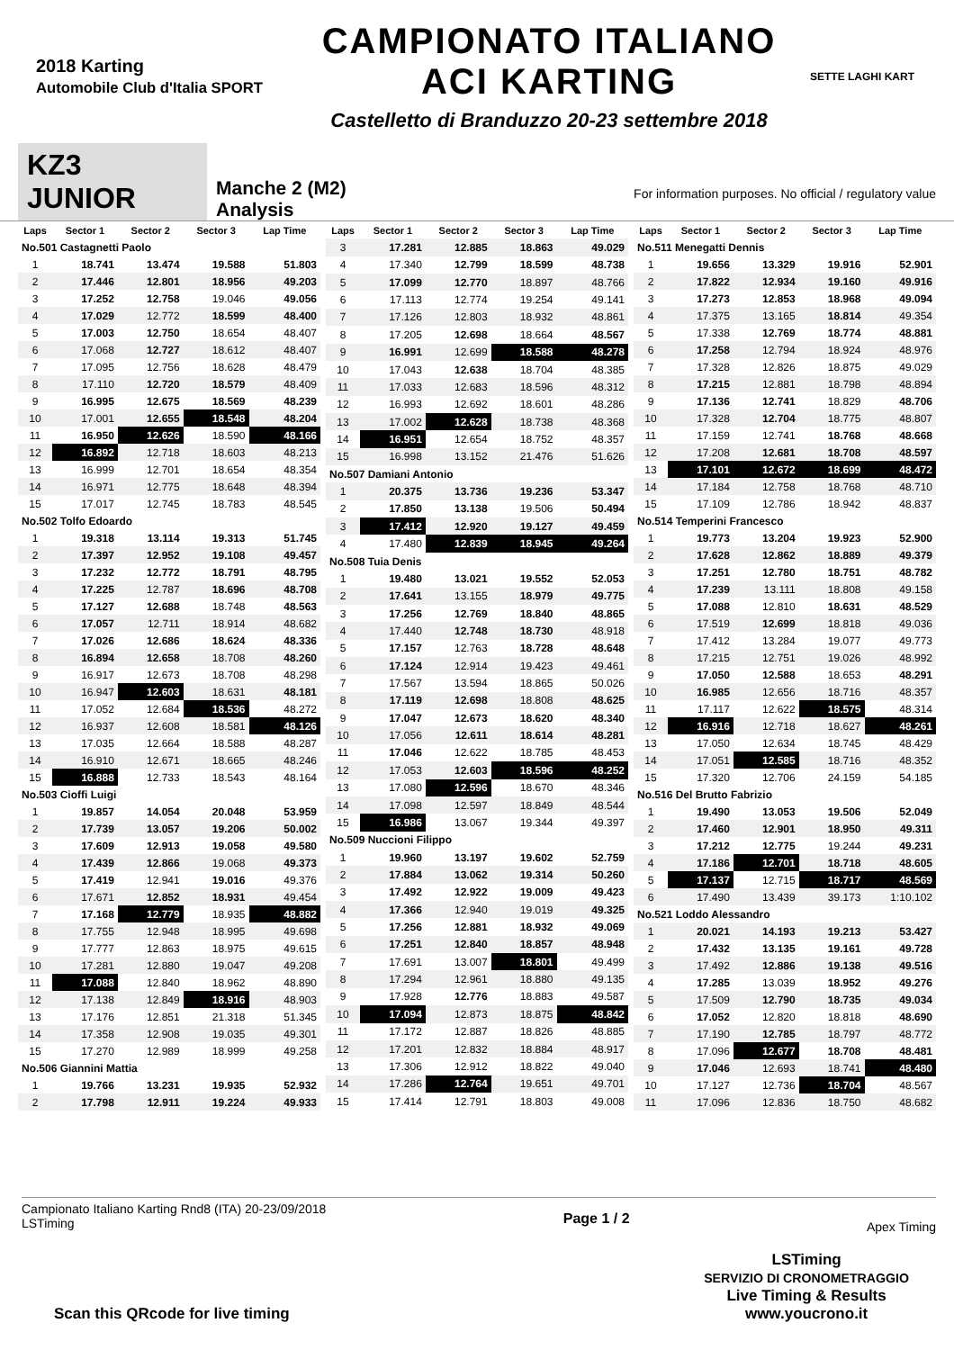2018 Karting
Automobile Club d'Italia SPORT
CAMPIONATO ITALIANO
ACI KARTING
Castelletto di Branduzzo 20-23 settembre 2018
SETTE LAGHI KART
KZ3 JUNIOR
Manche 2 (M2)
Analysis
For information purposes. No official / regulatory value
| Laps | Sector 1 | Sector 2 | Sector 3 | Lap Time |
| --- | --- | --- | --- | --- |
| No.501 Castagnetti Paolo | | | | |
| 1 | 18.741 | 13.474 | 19.588 | 51.803 |
| 2 | 17.446 | 12.801 | 18.956 | 49.203 |
| 3 | 17.252 | 12.758 | 19.046 | 49.056 |
| 4 | 17.029 | 12.772 | 18.599 | 48.400 |
| 5 | 17.003 | 12.750 | 18.654 | 48.407 |
| 6 | 17.068 | 12.727 | 18.612 | 48.407 |
| 7 | 17.095 | 12.756 | 18.628 | 48.479 |
| 8 | 17.110 | 12.720 | 18.579 | 48.409 |
| 9 | 16.995 | 12.675 | 18.569 | 48.239 |
| 10 | 17.001 | 12.655 | 18.548 | 48.204 |
| 11 | 16.950 | 12.626 | 18.590 | 48.166 |
| 12 | 16.892 | 12.718 | 18.603 | 48.213 |
| 13 | 16.999 | 12.701 | 18.654 | 48.354 |
| 14 | 16.971 | 12.775 | 18.648 | 48.394 |
| 15 | 17.017 | 12.745 | 18.783 | 48.545 |
| No.502 Tolfo Edoardo | | | | |
| 1 | 19.318 | 13.114 | 19.313 | 51.745 |
| 2 | 17.397 | 12.952 | 19.108 | 49.457 |
| 3 | 17.232 | 12.772 | 18.791 | 48.795 |
| 4 | 17.225 | 12.787 | 18.696 | 48.708 |
| 5 | 17.127 | 12.688 | 18.748 | 48.563 |
| 6 | 17.057 | 12.711 | 18.914 | 48.682 |
| 7 | 17.026 | 12.686 | 18.624 | 48.336 |
| 8 | 16.894 | 12.658 | 18.708 | 48.260 |
| 9 | 16.917 | 12.673 | 18.708 | 48.298 |
| 10 | 16.947 | 12.603 | 18.631 | 48.181 |
| 11 | 17.052 | 12.684 | 18.536 | 48.272 |
| 12 | 16.937 | 12.608 | 18.581 | 48.126 |
| 13 | 17.035 | 12.664 | 18.588 | 48.287 |
| 14 | 16.910 | 12.671 | 18.665 | 48.246 |
| 15 | 16.888 | 12.733 | 18.543 | 48.164 |
| No.503 Cioffi Luigi | | | | |
| 1 | 19.857 | 14.054 | 20.048 | 53.959 |
| 2 | 17.739 | 13.057 | 19.206 | 50.002 |
| 3 | 17.609 | 12.913 | 19.058 | 49.580 |
| 4 | 17.439 | 12.866 | 19.068 | 49.373 |
| 5 | 17.419 | 12.941 | 19.016 | 49.376 |
| 6 | 17.671 | 12.852 | 18.931 | 49.454 |
| 7 | 17.168 | 12.779 | 18.935 | 48.882 |
| 8 | 17.755 | 12.948 | 18.995 | 49.698 |
| 9 | 17.777 | 12.863 | 18.975 | 49.615 |
| 10 | 17.281 | 12.880 | 19.047 | 49.208 |
| 11 | 17.088 | 12.840 | 18.962 | 48.890 |
| 12 | 17.138 | 12.849 | 18.916 | 48.903 |
| 13 | 17.176 | 12.851 | 21.318 | 51.345 |
| 14 | 17.358 | 12.908 | 19.035 | 49.301 |
| 15 | 17.270 | 12.989 | 18.999 | 49.258 |
| No.506 Giannini Mattia | | | | |
| 1 | 19.766 | 13.231 | 19.935 | 52.932 |
| 2 | 17.798 | 12.911 | 19.224 | 49.933 |
| Laps | Sector 1 | Sector 2 | Sector 3 | Lap Time |
| --- | --- | --- | --- | --- |
| 3 | 17.281 | 12.885 | 18.863 | 49.029 |
| 4 | 17.340 | 12.799 | 18.599 | 48.738 |
| 5 | 17.099 | 12.770 | 18.897 | 48.766 |
| 6 | 17.113 | 12.774 | 19.254 | 49.141 |
| 7 | 17.126 | 12.803 | 18.932 | 48.861 |
| 8 | 17.205 | 12.698 | 18.664 | 48.567 |
| 9 | 16.991 | 12.699 | 18.588 | 48.278 |
| 10 | 17.043 | 12.638 | 18.704 | 48.385 |
| 11 | 17.033 | 12.683 | 18.596 | 48.312 |
| 12 | 16.993 | 12.692 | 18.601 | 48.286 |
| 13 | 17.002 | 12.628 | 18.738 | 48.368 |
| 14 | 16.951 | 12.654 | 18.752 | 48.357 |
| 15 | 16.998 | 13.152 | 21.476 | 51.626 |
| No.507 Damiani Antonio | | | | |
| 1 | 20.375 | 13.736 | 19.236 | 53.347 |
| 2 | 17.850 | 13.138 | 19.506 | 50.494 |
| 3 | 17.412 | 12.920 | 19.127 | 49.459 |
| 4 | 17.480 | 12.839 | 18.945 | 49.264 |
| No.508 Tuia Denis | | | | |
| 1 | 19.480 | 13.021 | 19.552 | 52.053 |
| 2 | 17.641 | 13.155 | 18.979 | 49.775 |
| 3 | 17.256 | 12.769 | 18.840 | 48.865 |
| 4 | 17.440 | 12.748 | 18.730 | 48.918 |
| 5 | 17.157 | 12.763 | 18.728 | 48.648 |
| 6 | 17.124 | 12.914 | 19.423 | 49.461 |
| 7 | 17.567 | 13.594 | 18.865 | 50.026 |
| 8 | 17.119 | 12.698 | 18.808 | 48.625 |
| 9 | 17.047 | 12.673 | 18.620 | 48.340 |
| 10 | 17.056 | 12.611 | 18.614 | 48.281 |
| 11 | 17.046 | 12.622 | 18.785 | 48.453 |
| 12 | 17.053 | 12.603 | 18.596 | 48.252 |
| 13 | 17.080 | 12.596 | 18.670 | 48.346 |
| 14 | 17.098 | 12.597 | 18.849 | 48.544 |
| 15 | 16.986 | 13.067 | 19.344 | 49.397 |
| No.509 Nuccioni Filippo | | | | |
| 1 | 19.960 | 13.197 | 19.602 | 52.759 |
| 2 | 17.884 | 13.062 | 19.314 | 50.260 |
| 3 | 17.492 | 12.922 | 19.009 | 49.423 |
| 4 | 17.366 | 12.940 | 19.019 | 49.325 |
| 5 | 17.256 | 12.881 | 18.932 | 49.069 |
| 6 | 17.251 | 12.840 | 18.857 | 48.948 |
| 7 | 17.691 | 13.007 | 18.801 | 49.499 |
| 8 | 17.294 | 12.961 | 18.880 | 49.135 |
| 9 | 17.928 | 12.776 | 18.883 | 49.587 |
| 10 | 17.094 | 12.873 | 18.875 | 48.842 |
| 11 | 17.172 | 12.887 | 18.826 | 48.885 |
| 12 | 17.201 | 12.832 | 18.884 | 48.917 |
| 13 | 17.306 | 12.912 | 18.822 | 49.040 |
| 14 | 17.286 | 12.764 | 19.651 | 49.701 |
| 15 | 17.414 | 12.791 | 18.803 | 49.008 |
| Laps | Sector 1 | Sector 2 | Sector 3 | Lap Time |
| --- | --- | --- | --- | --- |
| No.511 Menegatti Dennis | | | | |
| 1 | 19.656 | 13.329 | 19.916 | 52.901 |
| 2 | 17.822 | 12.934 | 19.160 | 49.916 |
| 3 | 17.273 | 12.853 | 18.968 | 49.094 |
| 4 | 17.375 | 13.165 | 18.814 | 49.354 |
| 5 | 17.338 | 12.769 | 18.774 | 48.881 |
| 6 | 17.258 | 12.794 | 18.924 | 48.976 |
| 7 | 17.328 | 12.826 | 18.875 | 49.029 |
| 8 | 17.215 | 12.881 | 18.798 | 48.894 |
| 9 | 17.136 | 12.741 | 18.829 | 48.706 |
| 10 | 17.328 | 12.704 | 18.775 | 48.807 |
| 11 | 17.159 | 12.741 | 18.768 | 48.668 |
| 12 | 17.208 | 12.681 | 18.708 | 48.597 |
| 13 | 17.101 | 12.672 | 18.699 | 48.472 |
| 14 | 17.184 | 12.758 | 18.768 | 48.710 |
| 15 | 17.109 | 12.786 | 18.942 | 48.837 |
| No.514 Temperini Francesco | | | | |
| 1 | 19.773 | 13.204 | 19.923 | 52.900 |
| 2 | 17.628 | 12.862 | 18.889 | 49.379 |
| 3 | 17.251 | 12.780 | 18.751 | 48.782 |
| 4 | 17.239 | 13.111 | 18.808 | 49.158 |
| 5 | 17.088 | 12.810 | 18.631 | 48.529 |
| 6 | 17.519 | 12.699 | 18.818 | 49.036 |
| 7 | 17.412 | 13.284 | 19.077 | 49.773 |
| 8 | 17.215 | 12.751 | 19.026 | 48.992 |
| 9 | 17.050 | 12.588 | 18.653 | 48.291 |
| 10 | 16.985 | 12.656 | 18.716 | 48.357 |
| 11 | 17.117 | 12.622 | 18.575 | 48.314 |
| 12 | 16.916 | 12.718 | 18.627 | 48.261 |
| 13 | 17.050 | 12.634 | 18.745 | 48.429 |
| 14 | 17.051 | 12.585 | 18.716 | 48.352 |
| 15 | 17.320 | 12.706 | 24.159 | 54.185 |
| No.516 Del Brutto Fabrizio | | | | |
| 1 | 19.490 | 13.053 | 19.506 | 52.049 |
| 2 | 17.460 | 12.901 | 18.950 | 49.311 |
| 3 | 17.212 | 12.775 | 19.244 | 49.231 |
| 4 | 17.186 | 12.701 | 18.718 | 48.605 |
| 5 | 17.137 | 12.715 | 18.717 | 48.569 |
| 6 | 17.490 | 13.439 | 39.173 | 1:10.102 |
| No.521 Loddo Alessandro | | | | |
| 1 | 20.021 | 14.193 | 19.213 | 53.427 |
| 2 | 17.432 | 13.135 | 19.161 | 49.728 |
| 3 | 17.492 | 12.886 | 19.138 | 49.516 |
| 4 | 17.285 | 13.039 | 18.952 | 49.276 |
| 5 | 17.509 | 12.790 | 18.735 | 49.034 |
| 6 | 17.052 | 12.820 | 18.818 | 48.690 |
| 7 | 17.190 | 12.785 | 18.797 | 48.772 |
| 8 | 17.096 | 12.677 | 18.708 | 48.481 |
| 9 | 17.046 | 12.693 | 18.741 | 48.480 |
| 10 | 17.127 | 12.736 | 18.704 | 48.567 |
| 11 | 17.096 | 12.836 | 18.750 | 48.682 |
Campionato Italiano Karting Rnd8 (ITA) 20-23/09/2018
LSTiming
Page 1 / 2
Apex Timing
Scan this QRcode for live timing
LSTiming
SERVIZIO DI CRONOMETRAGGIO
Live Timing & Results
www.youcrono.it